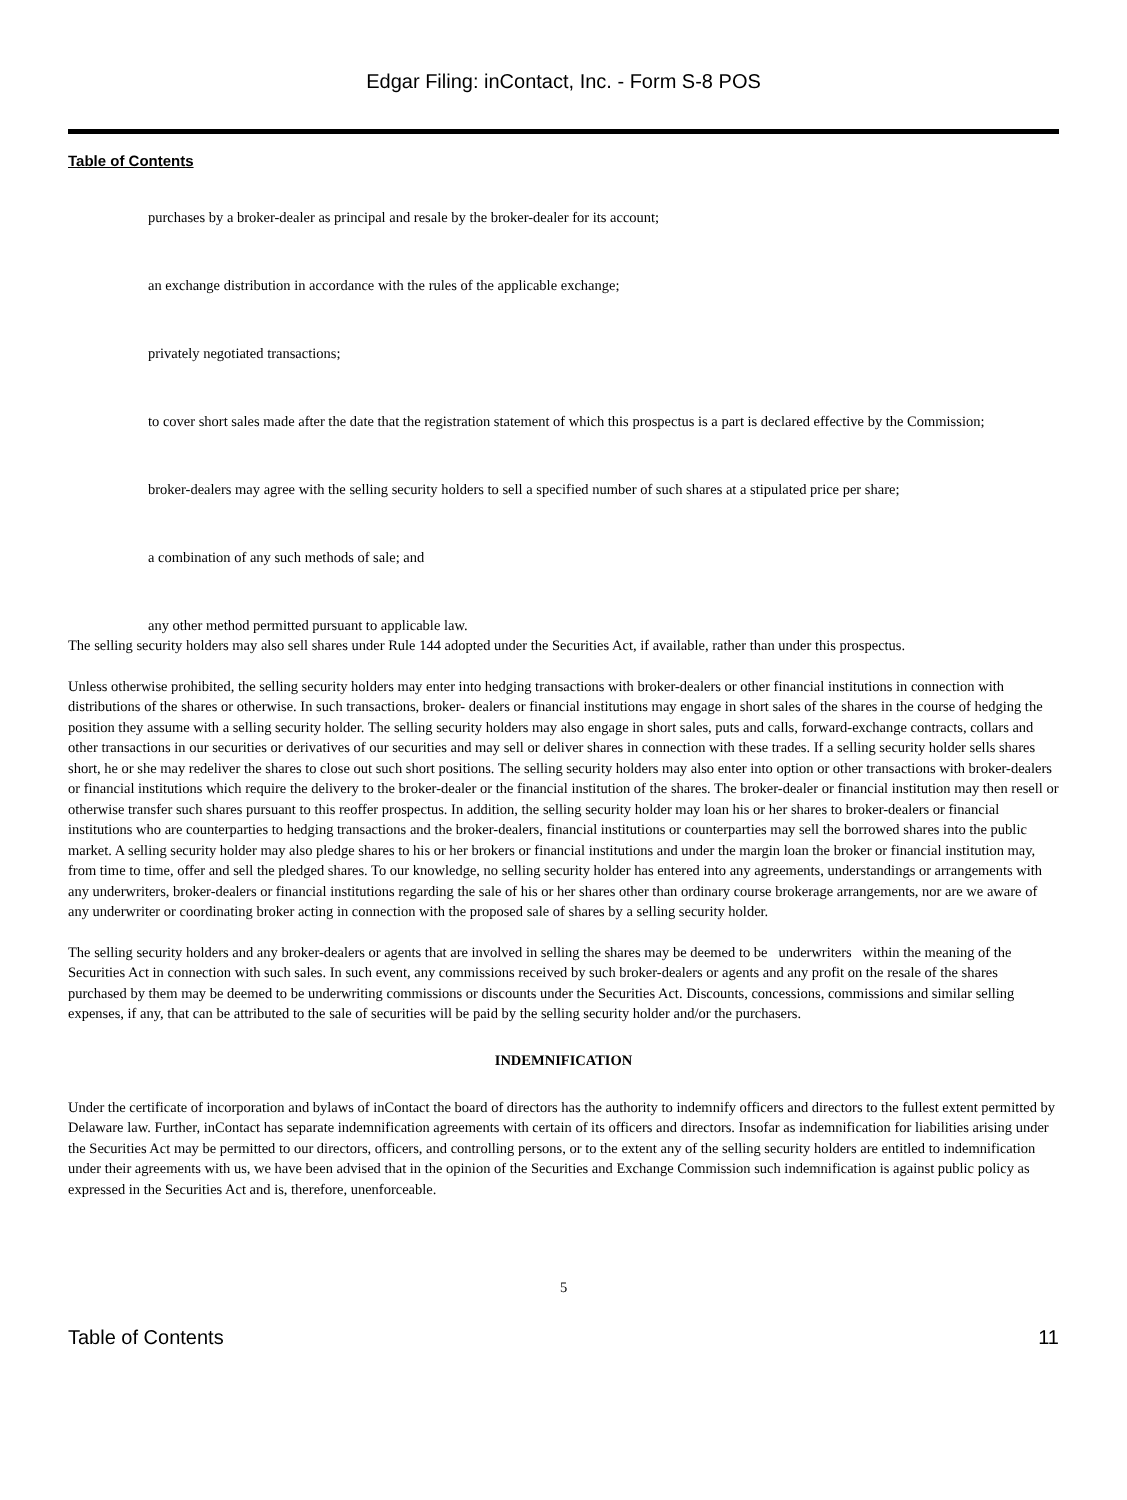Edgar Filing: inContact, Inc. - Form S-8 POS
Table of Contents
purchases by a broker-dealer as principal and resale by the broker-dealer for its account;
an exchange distribution in accordance with the rules of the applicable exchange;
privately negotiated transactions;
to cover short sales made after the date that the registration statement of which this prospectus is a part is declared effective by the Commission;
broker-dealers may agree with the selling security holders to sell a specified number of such shares at a stipulated price per share;
a combination of any such methods of sale; and
any other method permitted pursuant to applicable law.
The selling security holders may also sell shares under Rule 144 adopted under the Securities Act, if available, rather than under this prospectus.
Unless otherwise prohibited, the selling security holders may enter into hedging transactions with broker-dealers or other financial institutions in connection with distributions of the shares or otherwise. In such transactions, broker- dealers or financial institutions may engage in short sales of the shares in the course of hedging the position they assume with a selling security holder. The selling security holders may also engage in short sales, puts and calls, forward-exchange contracts, collars and other transactions in our securities or derivatives of our securities and may sell or deliver shares in connection with these trades. If a selling security holder sells shares short, he or she may redeliver the shares to close out such short positions. The selling security holders may also enter into option or other transactions with broker-dealers or financial institutions which require the delivery to the broker-dealer or the financial institution of the shares. The broker-dealer or financial institution may then resell or otherwise transfer such shares pursuant to this reoffer prospectus. In addition, the selling security holder may loan his or her shares to broker-dealers or financial institutions who are counterparties to hedging transactions and the broker-dealers, financial institutions or counterparties may sell the borrowed shares into the public market. A selling security holder may also pledge shares to his or her brokers or financial institutions and under the margin loan the broker or financial institution may, from time to time, offer and sell the pledged shares. To our knowledge, no selling security holder has entered into any agreements, understandings or arrangements with any underwriters, broker-dealers or financial institutions regarding the sale of his or her shares other than ordinary course brokerage arrangements, nor are we aware of any underwriter or coordinating broker acting in connection with the proposed sale of shares by a selling security holder.
The selling security holders and any broker-dealers or agents that are involved in selling the shares may be deemed to be underwriters within the meaning of the Securities Act in connection with such sales. In such event, any commissions received by such broker-dealers or agents and any profit on the resale of the shares purchased by them may be deemed to be underwriting commissions or discounts under the Securities Act. Discounts, concessions, commissions and similar selling expenses, if any, that can be attributed to the sale of securities will be paid by the selling security holder and/or the purchasers.
INDEMNIFICATION
Under the certificate of incorporation and bylaws of inContact the board of directors has the authority to indemnify officers and directors to the fullest extent permitted by Delaware law. Further, inContact has separate indemnification agreements with certain of its officers and directors. Insofar as indemnification for liabilities arising under the Securities Act may be permitted to our directors, officers, and controlling persons, or to the extent any of the selling security holders are entitled to indemnification under their agreements with us, we have been advised that in the opinion of the Securities and Exchange Commission such indemnification is against public policy as expressed in the Securities Act and is, therefore, unenforceable.
5
Table of Contents 11